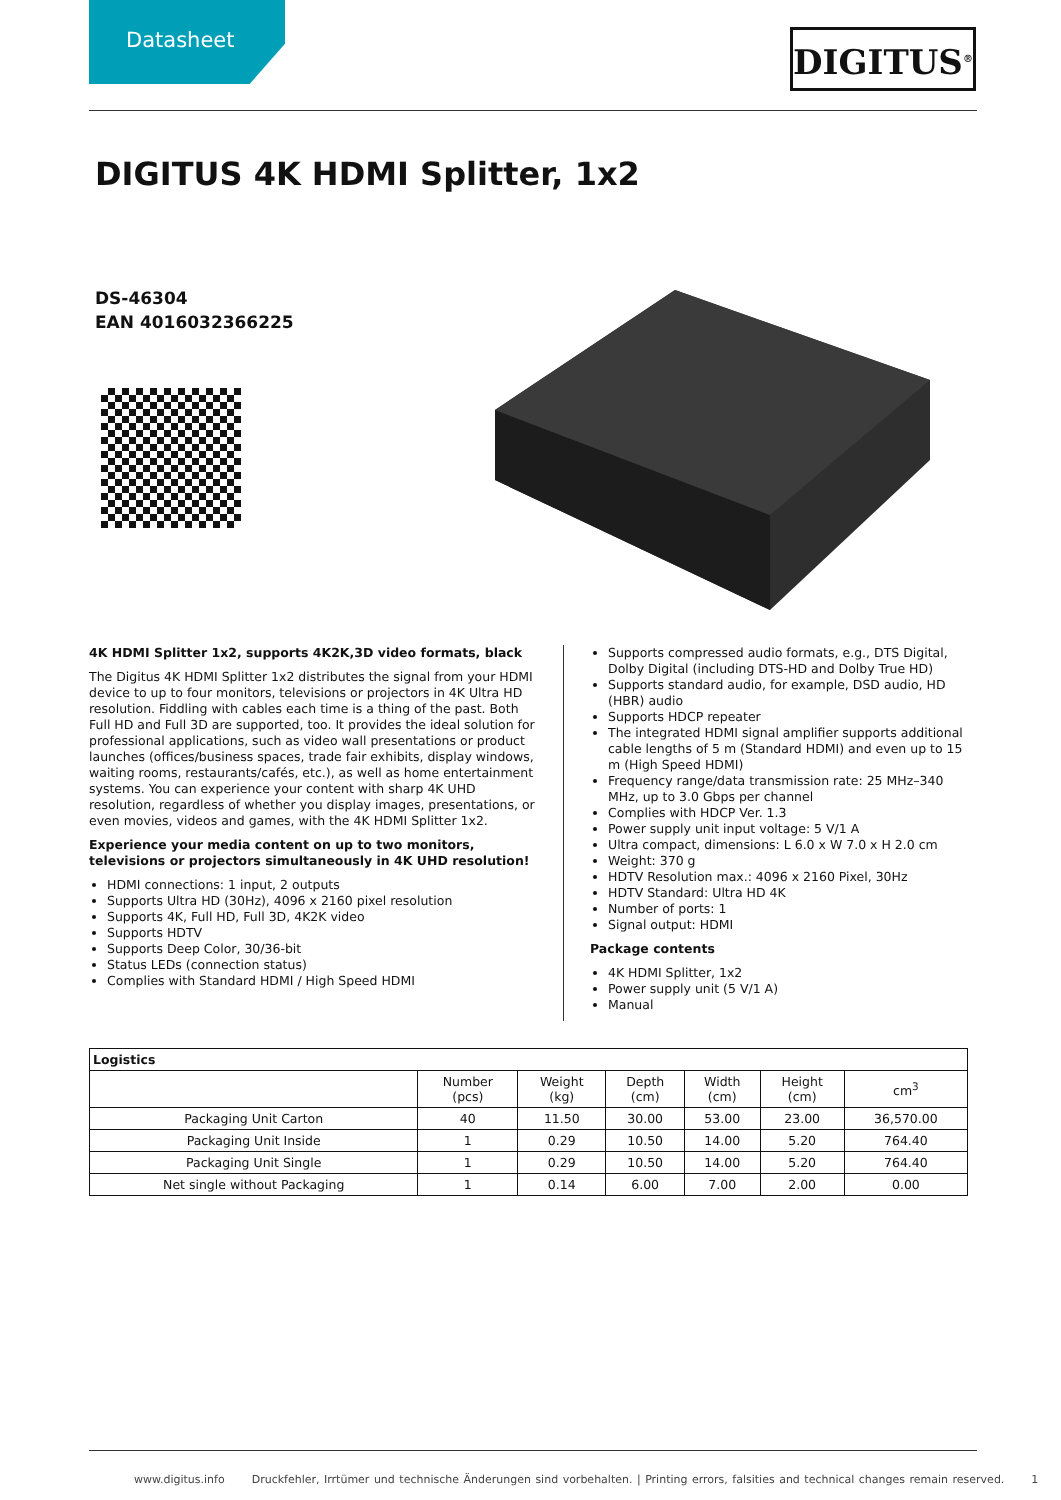Datasheet DIGITUS<sup>®</sup>
DIGITUS 4K HDMI Splitter, 1x2
DS-46304
EAN 4016032366225
4K HDMI Splitter 1x2, supports 4K2K,3D video formats, black
The Digitus 4K HDMI Splitter 1x2 distributes the signal from your HDMI device to up to four monitors, televisions or projectors in 4K Ultra HD resolution. Fiddling with cables each time is a thing of the past. Both Full HD and Full 3D are supported, too. It provides the ideal solution for professional applications, such as video wall presentations or product launches (offices/business spaces, trade fair exhibits, display windows, waiting rooms, restaurants/cafés, etc.), as well as home entertainment systems. You can experience your content with sharp 4K UHD resolution, regardless of whether you display images, presentations, or even movies, videos and games, with the 4K HDMI Splitter 1x2.
Experience your media content on up to two monitors, televisions or projectors simultaneously in 4K UHD resolution!
HDMI connections: 1 input, 2 outputs
Supports Ultra HD (30Hz), 4096 x 2160 pixel resolution
Supports 4K, Full HD, Full 3D, 4K2K video
Supports HDTV
Supports Deep Color, 30/36-bit
Status LEDs (connection status)
Complies with Standard HDMI / High Speed HDMI
Supports compressed audio formats, e.g., DTS Digital, Dolby Digital (including DTS-HD and Dolby True HD)
Supports standard audio, for example, DSD audio, HD (HBR) audio
Supports HDCP repeater
The integrated HDMI signal amplifier supports additional cable lengths of 5 m (Standard HDMI) and even up to 15 m (High Speed HDMI)
Frequency range/data transmission rate: 25 MHz–340 MHz, up to 3.0 Gbps per channel
Complies with HDCP Ver. 1.3
Power supply unit input voltage: 5 V/1 A
Ultra compact, dimensions: L 6.0 x W 7.0 x H 2.0 cm
Weight: 370 g
HDTV Resolution max.: 4096 x 2160 Pixel, 30Hz
HDTV Standard: Ultra HD 4K
Number of ports: 1
Signal output: HDMI
Package contents
4K HDMI Splitter, 1x2
Power supply unit (5 V/1 A)
Manual
| Logistics | | | | | | |
| --- | --- | --- | --- | --- | --- | --- |
| | Number (pcs) | Weight (kg) | Depth (cm) | Width (cm) | Height (cm) | cm<sup>3</sup> |
| Packaging Unit Carton | 40 | 11.50 | 30.00 | 53.00 | 23.00 | 36,570.00 |
| Packaging Unit Inside | 1 | 0.29 | 10.50 | 14.00 | 5.20 | 764.40 |
| Packaging Unit Single | 1 | 0.29 | 10.50 | 14.00 | 5.20 | 764.40 |
| Net single without Packaging | 1 | 0.14 | 6.00 | 7.00 | 2.00 | 0.00 |
www.digitus.info Druckfehler, Irrtümer und technische Änderungen sind vorbehalten. | Printing errors, falsities and technical changes remain reserved. 1